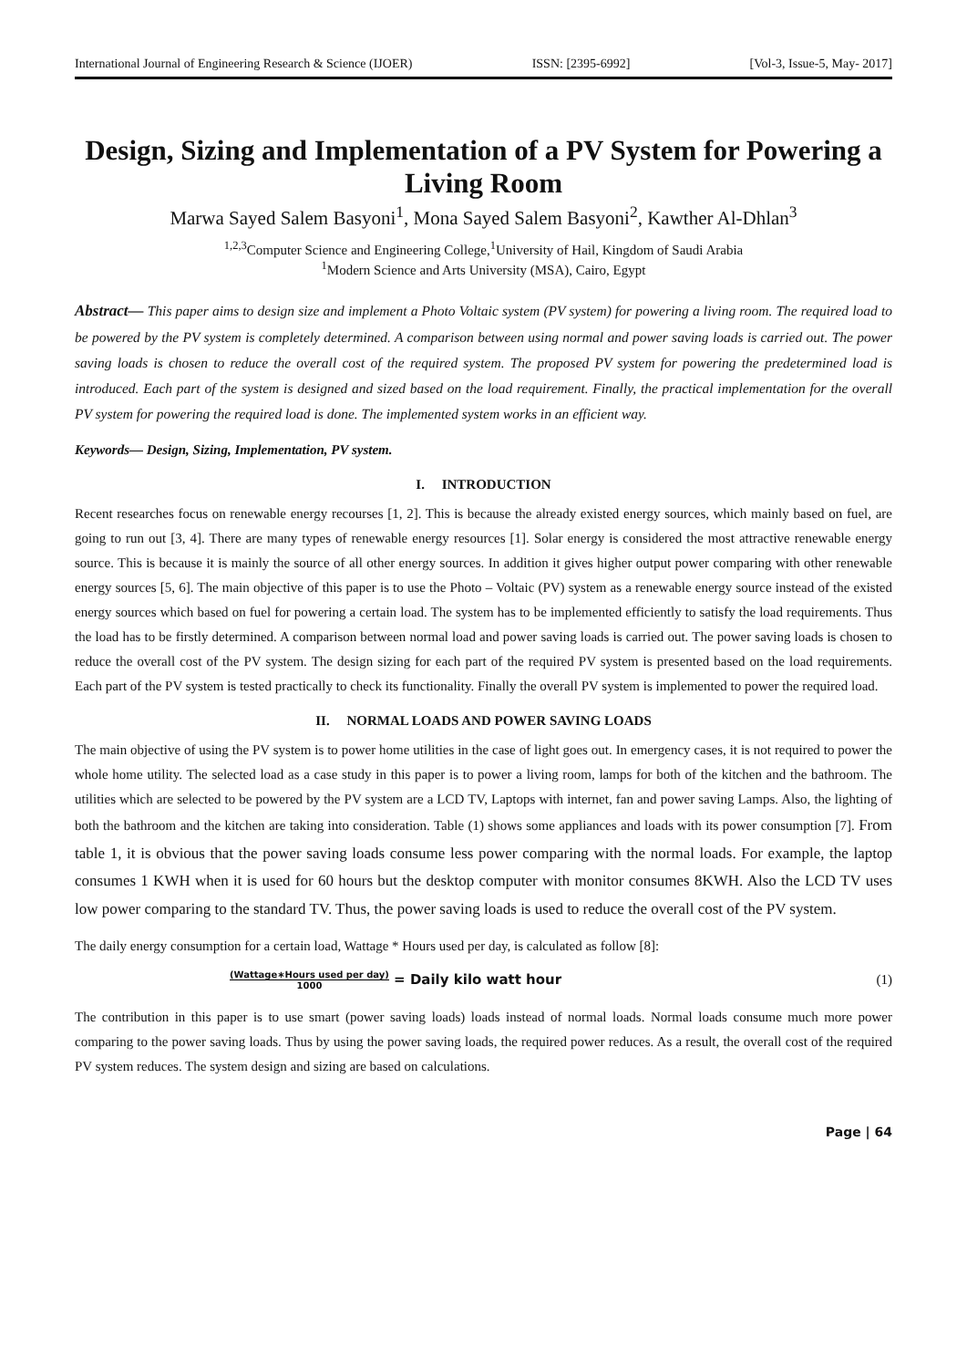International Journal of Engineering Research & Science (IJOER) ISSN: [2395-6992] [Vol-3, Issue-5, May- 2017]
Design, Sizing and Implementation of a PV System for Powering a Living Room
Marwa Sayed Salem Basyoni<sup>1</sup>, Mona Sayed Salem Basyoni<sup>2</sup>, Kawther Al-Dhlan<sup>3</sup>
<sup>1,2,3</sup>Computer Science and Engineering College,<sup>1</sup>University of Hail, Kingdom of Saudi Arabia
<sup>1</sup> Modern Science and Arts University (MSA), Cairo, Egypt
Abstract— This paper aims to design size and implement a Photo Voltaic system (PV system) for powering a living room. The required load to be powered by the PV system is completely determined. A comparison between using normal and power saving loads is carried out. The power saving loads is chosen to reduce the overall cost of the required system. The proposed PV system for powering the predetermined load is introduced. Each part of the system is designed and sized based on the load requirement. Finally, the practical implementation for the overall PV system for powering the required load is done. The implemented system works in an efficient way.
Keywords— Design, Sizing, Implementation, PV system.
I. INTRODUCTION
Recent researches focus on renewable energy recourses [1, 2]. This is because the already existed energy sources, which mainly based on fuel, are going to run out [3, 4]. There are many types of renewable energy resources [1]. Solar energy is considered the most attractive renewable energy source. This is because it is mainly the source of all other energy sources. In addition it gives higher output power comparing with other renewable energy sources [5, 6]. The main objective of this paper is to use the Photo – Voltaic (PV) system as a renewable energy source instead of the existed energy sources which based on fuel for powering a certain load. The system has to be implemented efficiently to satisfy the load requirements. Thus the load has to be firstly determined. A comparison between normal load and power saving loads is carried out. The power saving loads is chosen to reduce the overall cost of the PV system. The design sizing for each part of the required PV system is presented based on the load requirements. Each part of the PV system is tested practically to check its functionality. Finally the overall PV system is implemented to power the required load.
II. NORMAL LOADS AND POWER SAVING LOADS
The main objective of using the PV system is to power home utilities in the case of light goes out. In emergency cases, it is not required to power the whole home utility. The selected load as a case study in this paper is to power a living room, lamps for both of the kitchen and the bathroom. The utilities which are selected to be powered by the PV system are a LCD TV, Laptops with internet, fan and power saving Lamps. Also, the lighting of both the bathroom and the kitchen are taking into consideration. Table (1) shows some appliances and loads with its power consumption [7]. From table 1, it is obvious that the power saving loads consume less power comparing with the normal loads. For example, the laptop consumes 1 KWH when it is used for 60 hours but the desktop computer with monitor consumes 8KWH. Also the LCD TV uses low power comparing to the standard TV. Thus, the power saving loads is used to reduce the overall cost of the PV system.
The daily energy consumption for a certain load, Wattage * Hours used per day, is calculated as follow [8]:
(Wattage∗Hours used per day) 1000 = Daily kilo watt hour (1)
The contribution in this paper is to use smart (power saving loads) loads instead of normal loads. Normal loads consume much more power comparing to the power saving loads. Thus by using the power saving loads, the required power reduces. As a result, the overall cost of the required PV system reduces. The system design and sizing are based on calculations.
Page | 64